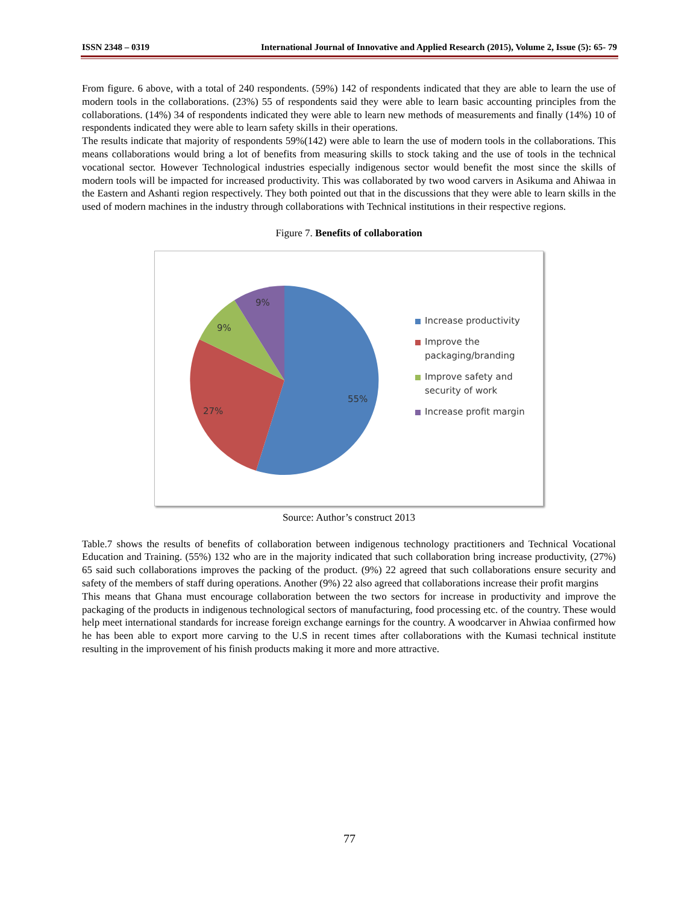ISSN 2348 – 0319 International Journal of Innovative and Applied Research (2015), Volume 2, Issue (5): 65- 79
From figure. 6 above, with a total of 240 respondents. (59%) 142 of respondents indicated that they are able to learn the use of modern tools in the collaborations. (23%) 55 of respondents said they were able to learn basic accounting principles from the collaborations. (14%) 34 of respondents indicated they were able to learn new methods of measurements and finally (14%) 10 of respondents indicated they were able to learn safety skills in their operations.
The results indicate that majority of respondents 59%(142) were able to learn the use of modern tools in the collaborations. This means collaborations would bring a lot of benefits from measuring skills to stock taking and the use of tools in the technical vocational sector. However Technological industries especially indigenous sector would benefit the most since the skills of modern tools will be impacted for increased productivity. This was collaborated by two wood carvers in Asikuma and Ahiwaa in the Eastern and Ashanti region respectively. They both pointed out that in the discussions that they were able to learn skills in the used of modern machines in the industry through collaborations with Technical institutions in their respective regions.
Figure 7. Benefits of collaboration
55%
27%
9%
9%
Increase productivity
Improve the
packaging/branding
Improve safety and
security of work
Increase profit margin
Source: Author’s construct 2013
Table.7 shows the results of benefits of collaboration between indigenous technology practitioners and Technical Vocational Education and Training. (55%) 132 who are in the majority indicated that such collaboration bring increase productivity, (27%) 65 said such collaborations improves the packing of the product. (9%) 22 agreed that such collaborations ensure security and safety of the members of staff during operations. Another (9%) 22 also agreed that collaborations increase their profit margins
This means that Ghana must encourage collaboration between the two sectors for increase in productivity and improve the packaging of the products in indigenous technological sectors of manufacturing, food processing etc. of the country. These would help meet international standards for increase foreign exchange earnings for the country. A woodcarver in Ahwiaa confirmed how he has been able to export more carving to the U.S in recent times after collaborations with the Kumasi technical institute resulting in the improvement of his finish products making it more and more attractive.
77